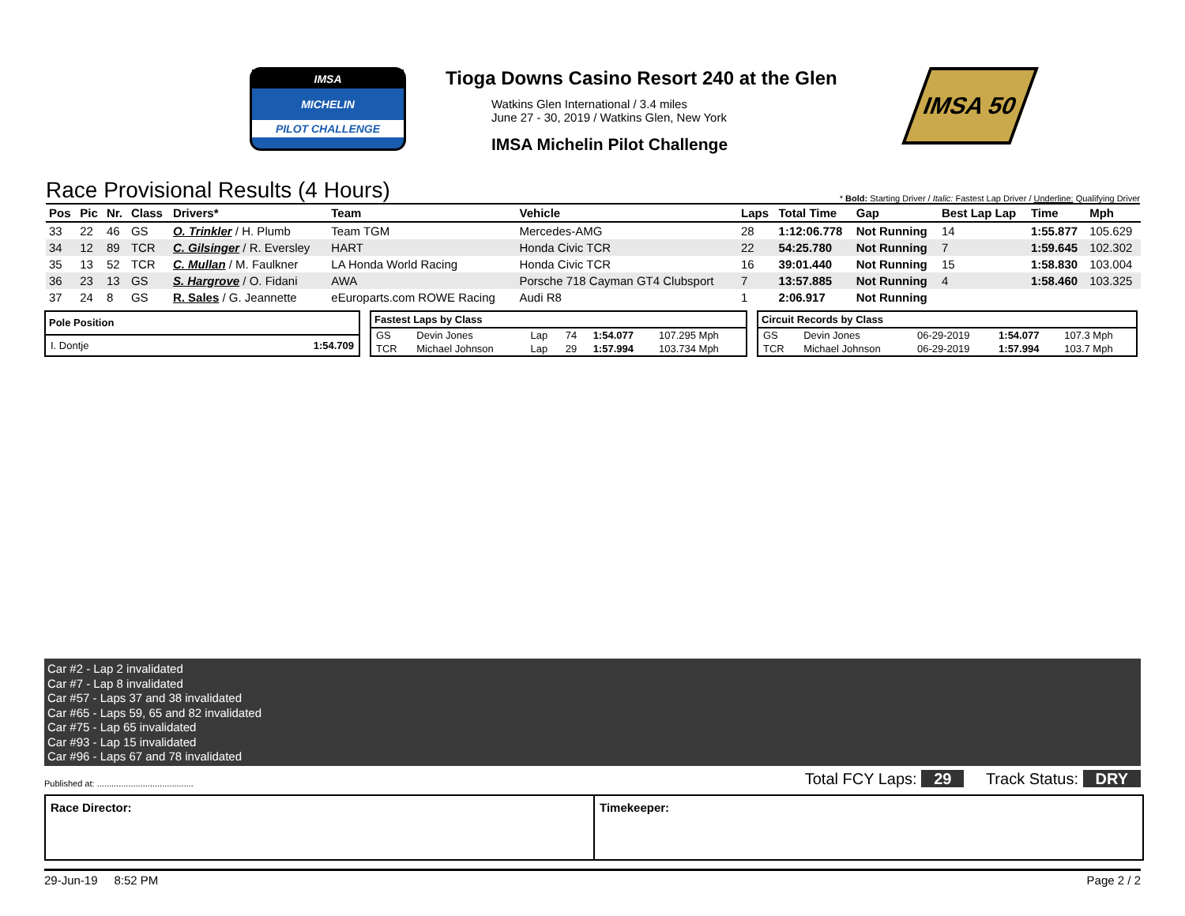IMSA
MICHELIN
PILOT CHALLENGE
Tioga Downs Casino Resort 240 at the Glen
Watkins Glen International / 3.4 miles
June 27 - 30, 2019 / Watkins Glen, New York
IMSA Michelin Pilot Challenge
IMSA 50
Race Provisional Results (4 Hours)
* Bold: Starting Driver / Italic: Fastest Lap Driver / Underline: Qualifying Driver
| Pos | Pic | Nr. | Class | Drivers* | Team | Vehicle | Laps | Total Time | Gap | Best Lap Lap | Time | Mph |
| --- | --- | --- | --- | --- | --- | --- | --- | --- | --- | --- | --- | --- |
| 33 | 22 | 46 | GS | O. Trinkler / H. Plumb | Team TGM | Mercedes-AMG | 28 | 1:12:06.778 | Not Running | 14 | 1:55.877 | 105.629 |
| 34 | 12 | 89 | TCR | C. Gilsinger / R. Eversley | HART | Honda Civic TCR | 22 | 54:25.780 | Not Running | 7 | 1:59.645 | 102.302 |
| 35 | 13 | 52 | TCR | C. Mullan / M. Faulkner | LA Honda World Racing | Honda Civic TCR | 16 | 39:01.440 | Not Running | 15 | 1:58.830 | 103.004 |
| 36 | 23 | 13 | GS | S. Hargrove / O. Fidani | AWA | Porsche 718 Cayman GT4 Clubsport | 7 | 13:57.885 | Not Running | 4 | 1:58.460 | 103.325 |
| 37 | 24 | 8 | GS | R. Sales / G. Jeannette | eEuroparts.com ROWE Racing | Audi R8 | 1 | 2:06.917 | Not Running | | | |
| Pole Position | |
| --- | --- |
| I. Dontje | 1:54.709 |
| Fastest Laps by Class | | | | | |
| --- | --- | --- | --- | --- | --- |
| GS | Devin Jones | Lap | 74 | 1:54.077 | 107.295 Mph |
| TCR | Michael Johnson | Lap | 29 | 1:57.994 | 103.734 Mph |
| Circuit Records by Class | | | | |
| --- | --- | --- | --- | --- |
| GS | Devin Jones | 06-29-2019 | 1:54.077 | 107.3 Mph |
| TCR | Michael Johnson | 06-29-2019 | 1:57.994 | 103.7 Mph |
Car #2 - Lap 2 invalidated
Car #7 - Lap 8 invalidated
Car #57 - Laps 37 and 38 invalidated
Car #65 - Laps 59, 65 and 82 invalidated
Car #75 - Lap 65 invalidated
Car #93 - Lap 15 invalidated
Car #96 - Laps 67 and 78 invalidated
Published at: ........................................ Total FCY Laps: 29 Track Status: DRY
Race Director: Timekeeper:
29-Jun-19 8:52 PM Page 2 / 2